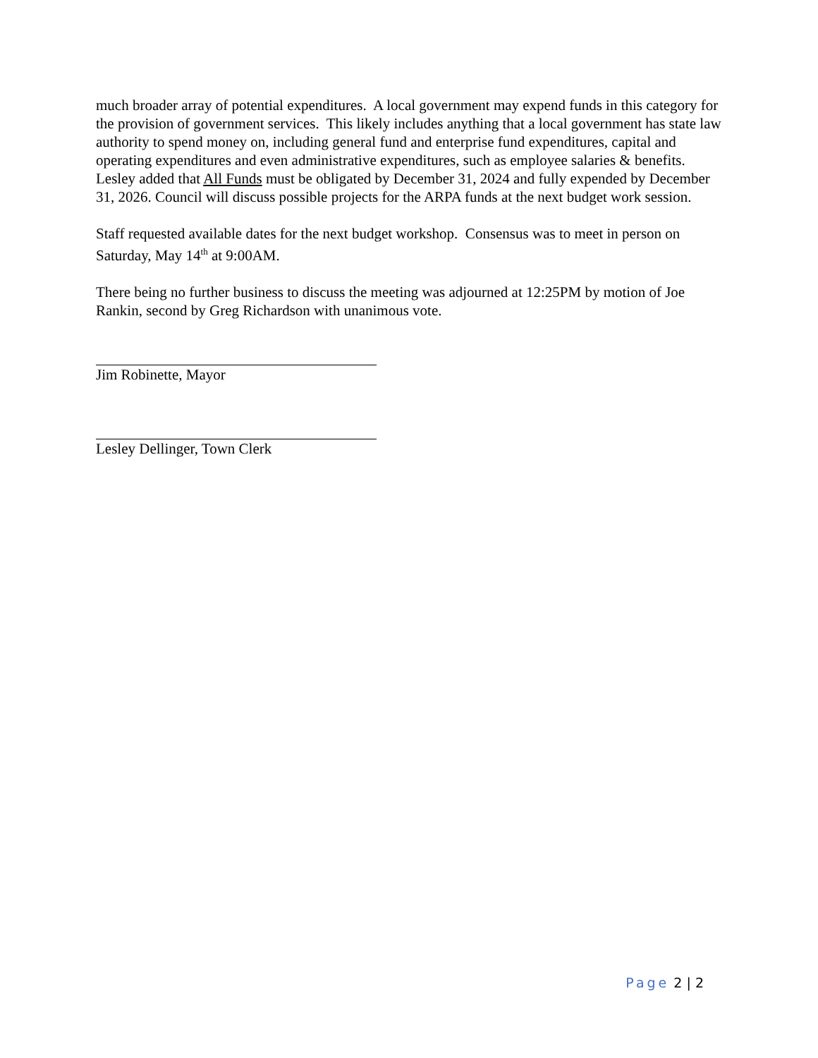much broader array of potential expenditures. A local government may expend funds in this category for the provision of government services. This likely includes anything that a local government has state law authority to spend money on, including general fund and enterprise fund expenditures, capital and operating expenditures and even administrative expenditures, such as employee salaries & benefits. Lesley added that All Funds must be obligated by December 31, 2024 and fully expended by December 31, 2026. Council will discuss possible projects for the ARPA funds at the next budget work session.
Staff requested available dates for the next budget workshop. Consensus was to meet in person on Saturday, May 14<sup>th</sup> at 9:00AM.
There being no further business to discuss the meeting was adjourned at 12:25PM by motion of Joe Rankin, second by Greg Richardson with unanimous vote.
Jim Robinette, Mayor
Lesley Dellinger, Town Clerk
Page 2 | 2